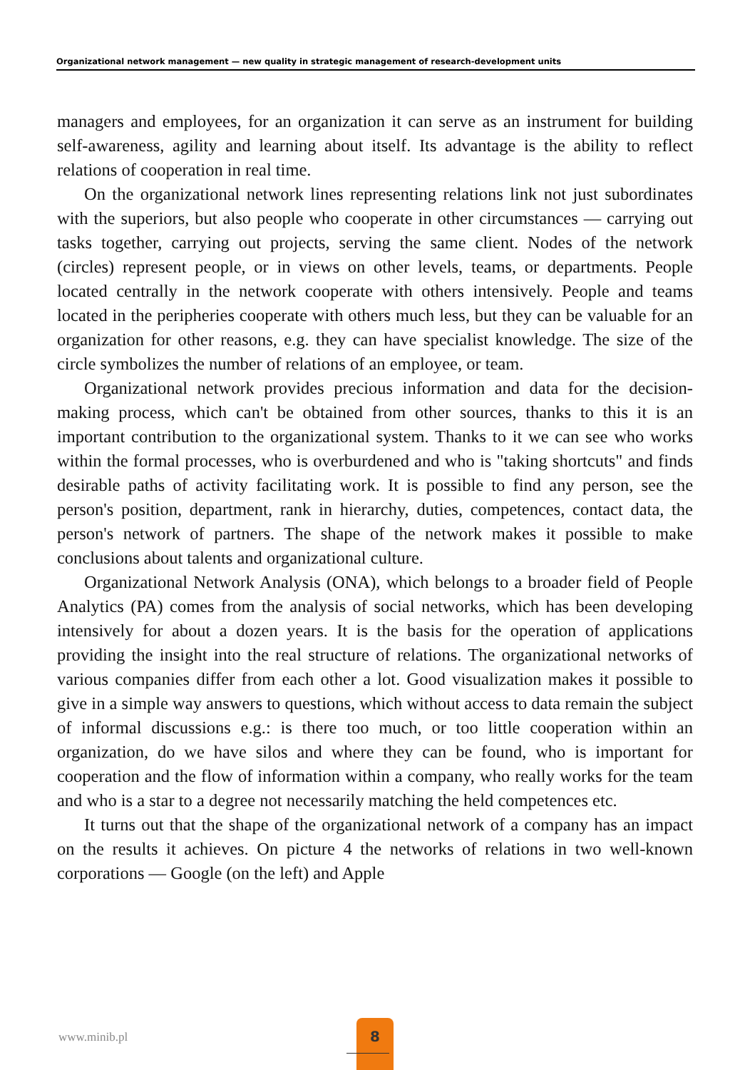Organizational network management — new quality in strategic management of research-development units
managers and employees, for an organization it can serve as an instrument for building self-awareness, agility and learning about itself. Its advantage is the ability to reflect relations of cooperation in real time.
On the organizational network lines representing relations link not just subordinates with the superiors, but also people who cooperate in other circumstances — carrying out tasks together, carrying out projects, serving the same client. Nodes of the network (circles) represent people, or in views on other levels, teams, or departments. People located centrally in the network cooperate with others intensively. People and teams located in the peripheries cooperate with others much less, but they can be valuable for an organization for other reasons, e.g. they can have specialist knowledge. The size of the circle symbolizes the number of relations of an employee, or team.
Organizational network provides precious information and data for the decision-making process, which can't be obtained from other sources, thanks to this it is an important contribution to the organizational system. Thanks to it we can see who works within the formal processes, who is overburdened and who is "taking shortcuts" and finds desirable paths of activity facilitating work. It is possible to find any person, see the person's position, department, rank in hierarchy, duties, competences, contact data, the person's network of partners. The shape of the network makes it possible to make conclusions about talents and organizational culture.
Organizational Network Analysis (ONA), which belongs to a broader field of People Analytics (PA) comes from the analysis of social networks, which has been developing intensively for about a dozen years. It is the basis for the operation of applications providing the insight into the real structure of relations. The organizational networks of various companies differ from each other a lot. Good visualization makes it possible to give in a simple way answers to questions, which without access to data remain the subject of informal discussions e.g.: is there too much, or too little cooperation within an organization, do we have silos and where they can be found, who is important for cooperation and the flow of information within a company, who really works for the team and who is a star to a degree not necessarily matching the held competences etc.
It turns out that the shape of the organizational network of a company has an impact on the results it achieves. On picture 4 the networks of relations in two well-known corporations — Google (on the left) and Apple
www.minib.pl
8